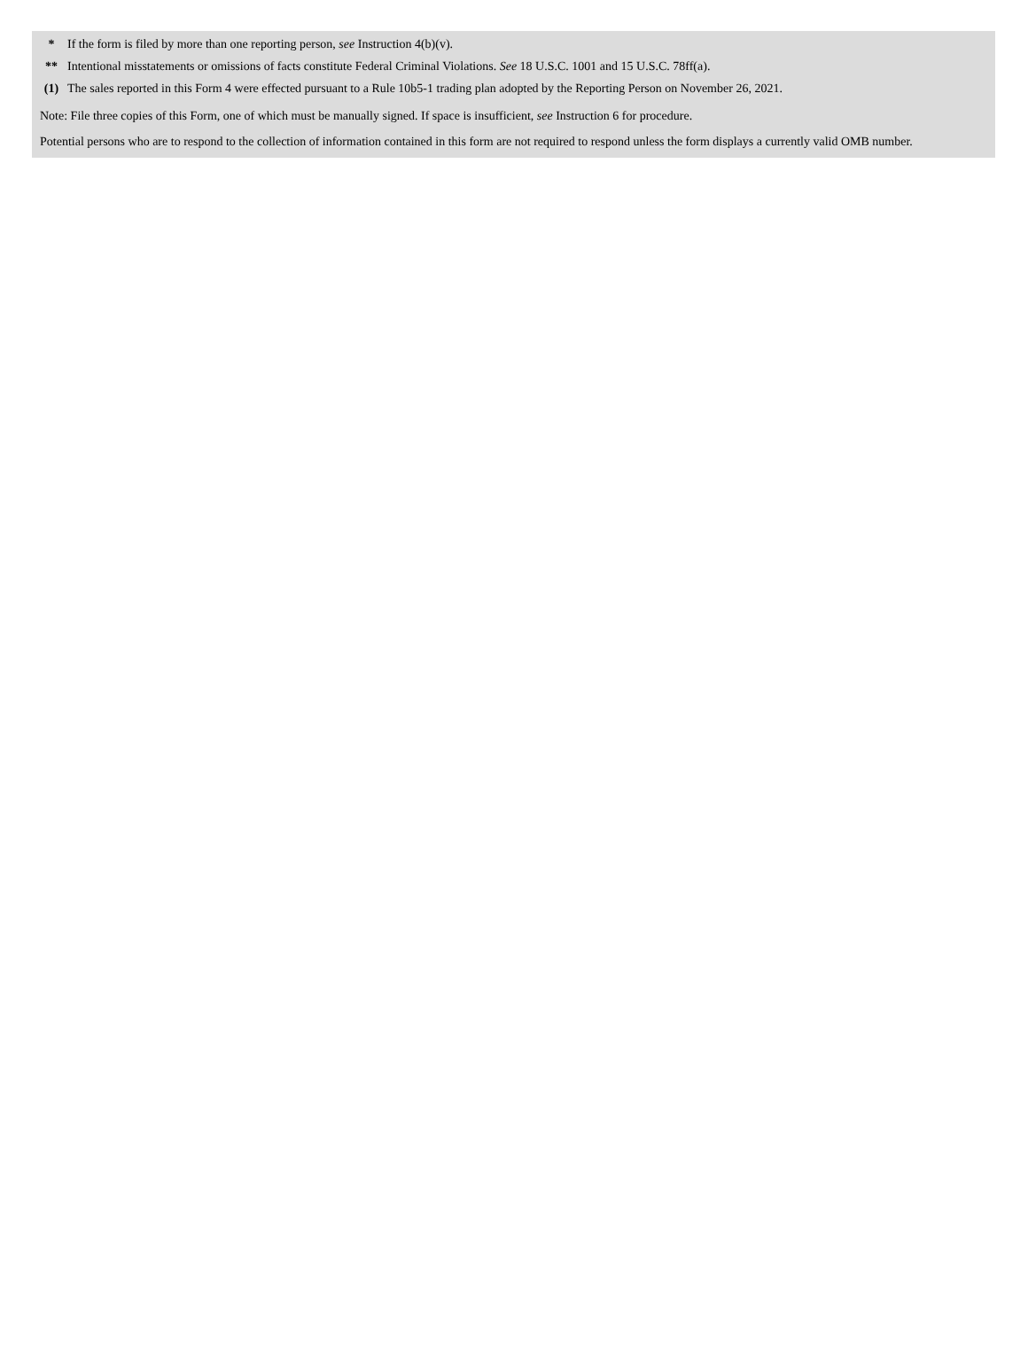| * | If the form is filed by more than one reporting person, see Instruction 4(b)(v). |
| ** | Intentional misstatements or omissions of facts constitute Federal Criminal Violations. See 18 U.S.C. 1001 and 15 U.S.C. 78ff(a). |
| (1) | The sales reported in this Form 4 were effected pursuant to a Rule 10b5-1 trading plan adopted by the Reporting Person on November 26, 2021. |
Note: File three copies of this Form, one of which must be manually signed. If space is insufficient, see Instruction 6 for procedure.
Potential persons who are to respond to the collection of information contained in this form are not required to respond unless the form displays a currently valid OMB number.